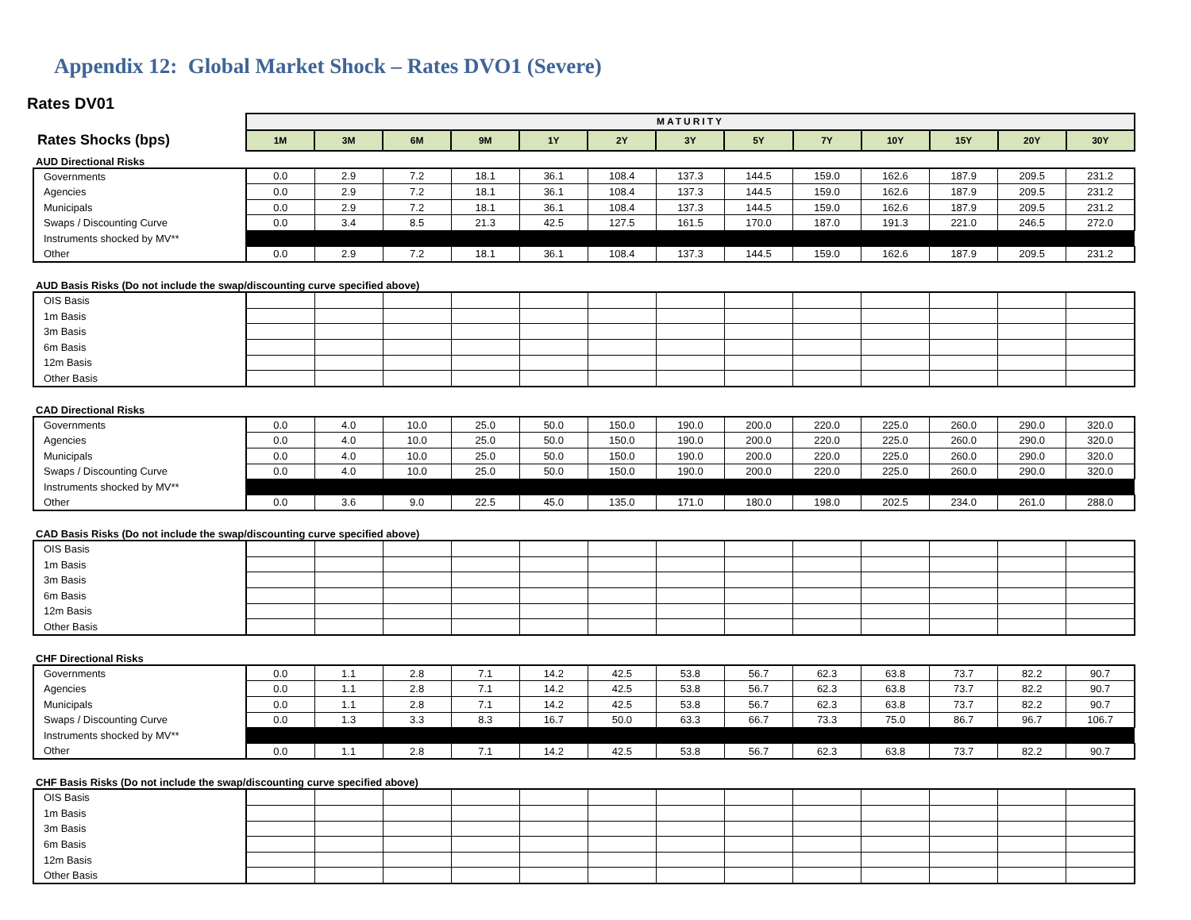Appendix 12: Global Market Shock – Rates DVO1 (Severe)
Rates DV01
| | MATURITY | | | | | | | | | | | | |
| Rates Shocks (bps) | 1M | 3M | 6M | 9M | 1Y | 2Y | 3Y | 5Y | 7Y | 10Y | 15Y | 20Y | 30Y |
| AUD Directional Risks | | | | | | | | | | | | | |
| Governments | 0.0 | 2.9 | 7.2 | 18.1 | 36.1 | 108.4 | 137.3 | 144.5 | 159.0 | 162.6 | 187.9 | 209.5 | 231.2 |
| Agencies | 0.0 | 2.9 | 7.2 | 18.1 | 36.1 | 108.4 | 137.3 | 144.5 | 159.0 | 162.6 | 187.9 | 209.5 | 231.2 |
| Municipals | 0.0 | 2.9 | 7.2 | 18.1 | 36.1 | 108.4 | 137.3 | 144.5 | 159.0 | 162.6 | 187.9 | 209.5 | 231.2 |
| Swaps / Discounting Curve | 0.0 | 3.4 | 8.5 | 21.3 | 42.5 | 127.5 | 161.5 | 170.0 | 187.0 | 191.3 | 221.0 | 246.5 | 272.0 |
| Instruments shocked by MV** | | | | | | | | | | | | | |
| Other | 0.0 | 2.9 | 7.2 | 18.1 | 36.1 | 108.4 | 137.3 | 144.5 | 159.0 | 162.6 | 187.9 | 209.5 | 231.2 |
| AUD Basis Risks (Do not include the swap/discounting curve specified above) | | | | | | | | | | | | | |
| OIS Basis | | | | | | | | | | | | | |
| 1m Basis | | | | | | | | | | | | | |
| 3m Basis | | | | | | | | | | | | | |
| 6m Basis | | | | | | | | | | | | | |
| 12m Basis | | | | | | | | | | | | | |
| Other Basis | | | | | | | | | | | | | |
| CAD Directional Risks | | | | | | | | | | | | | |
| Governments | 0.0 | 4.0 | 10.0 | 25.0 | 50.0 | 150.0 | 190.0 | 200.0 | 220.0 | 225.0 | 260.0 | 290.0 | 320.0 |
| Agencies | 0.0 | 4.0 | 10.0 | 25.0 | 50.0 | 150.0 | 190.0 | 200.0 | 220.0 | 225.0 | 260.0 | 290.0 | 320.0 |
| Municipals | 0.0 | 4.0 | 10.0 | 25.0 | 50.0 | 150.0 | 190.0 | 200.0 | 220.0 | 225.0 | 260.0 | 290.0 | 320.0 |
| Swaps / Discounting Curve | 0.0 | 4.0 | 10.0 | 25.0 | 50.0 | 150.0 | 190.0 | 200.0 | 220.0 | 225.0 | 260.0 | 290.0 | 320.0 |
| Instruments shocked by MV** | | | | | | | | | | | | | |
| Other | 0.0 | 3.6 | 9.0 | 22.5 | 45.0 | 135.0 | 171.0 | 180.0 | 198.0 | 202.5 | 234.0 | 261.0 | 288.0 |
| CAD Basis Risks (Do not include the swap/discounting curve specified above) | | | | | | | | | | | | | |
| OIS Basis | | | | | | | | | | | | | |
| 1m Basis | | | | | | | | | | | | | |
| 3m Basis | | | | | | | | | | | | | |
| 6m Basis | | | | | | | | | | | | | |
| 12m Basis | | | | | | | | | | | | | |
| Other Basis | | | | | | | | | | | | | |
| CHF Directional Risks | | | | | | | | | | | | | |
| Governments | 0.0 | 1.1 | 2.8 | 7.1 | 14.2 | 42.5 | 53.8 | 56.7 | 62.3 | 63.8 | 73.7 | 82.2 | 90.7 |
| Agencies | 0.0 | 1.1 | 2.8 | 7.1 | 14.2 | 42.5 | 53.8 | 56.7 | 62.3 | 63.8 | 73.7 | 82.2 | 90.7 |
| Municipals | 0.0 | 1.1 | 2.8 | 7.1 | 14.2 | 42.5 | 53.8 | 56.7 | 62.3 | 63.8 | 73.7 | 82.2 | 90.7 |
| Swaps / Discounting Curve | 0.0 | 1.3 | 3.3 | 8.3 | 16.7 | 50.0 | 63.3 | 66.7 | 73.3 | 75.0 | 86.7 | 96.7 | 106.7 |
| Instruments shocked by MV** | | | | | | | | | | | | | |
| Other | 0.0 | 1.1 | 2.8 | 7.1 | 14.2 | 42.5 | 53.8 | 56.7 | 62.3 | 63.8 | 73.7 | 82.2 | 90.7 |
| CHF Basis Risks (Do not include the swap/discounting curve specified above) | | | | | | | | | | | | | |
| OIS Basis | | | | | | | | | | | | | |
| 1m Basis | | | | | | | | | | | | | |
| 3m Basis | | | | | | | | | | | | | |
| 6m Basis | | | | | | | | | | | | | |
| 12m Basis | | | | | | | | | | | | | |
| Other Basis | | | | | | | | | | | | | |